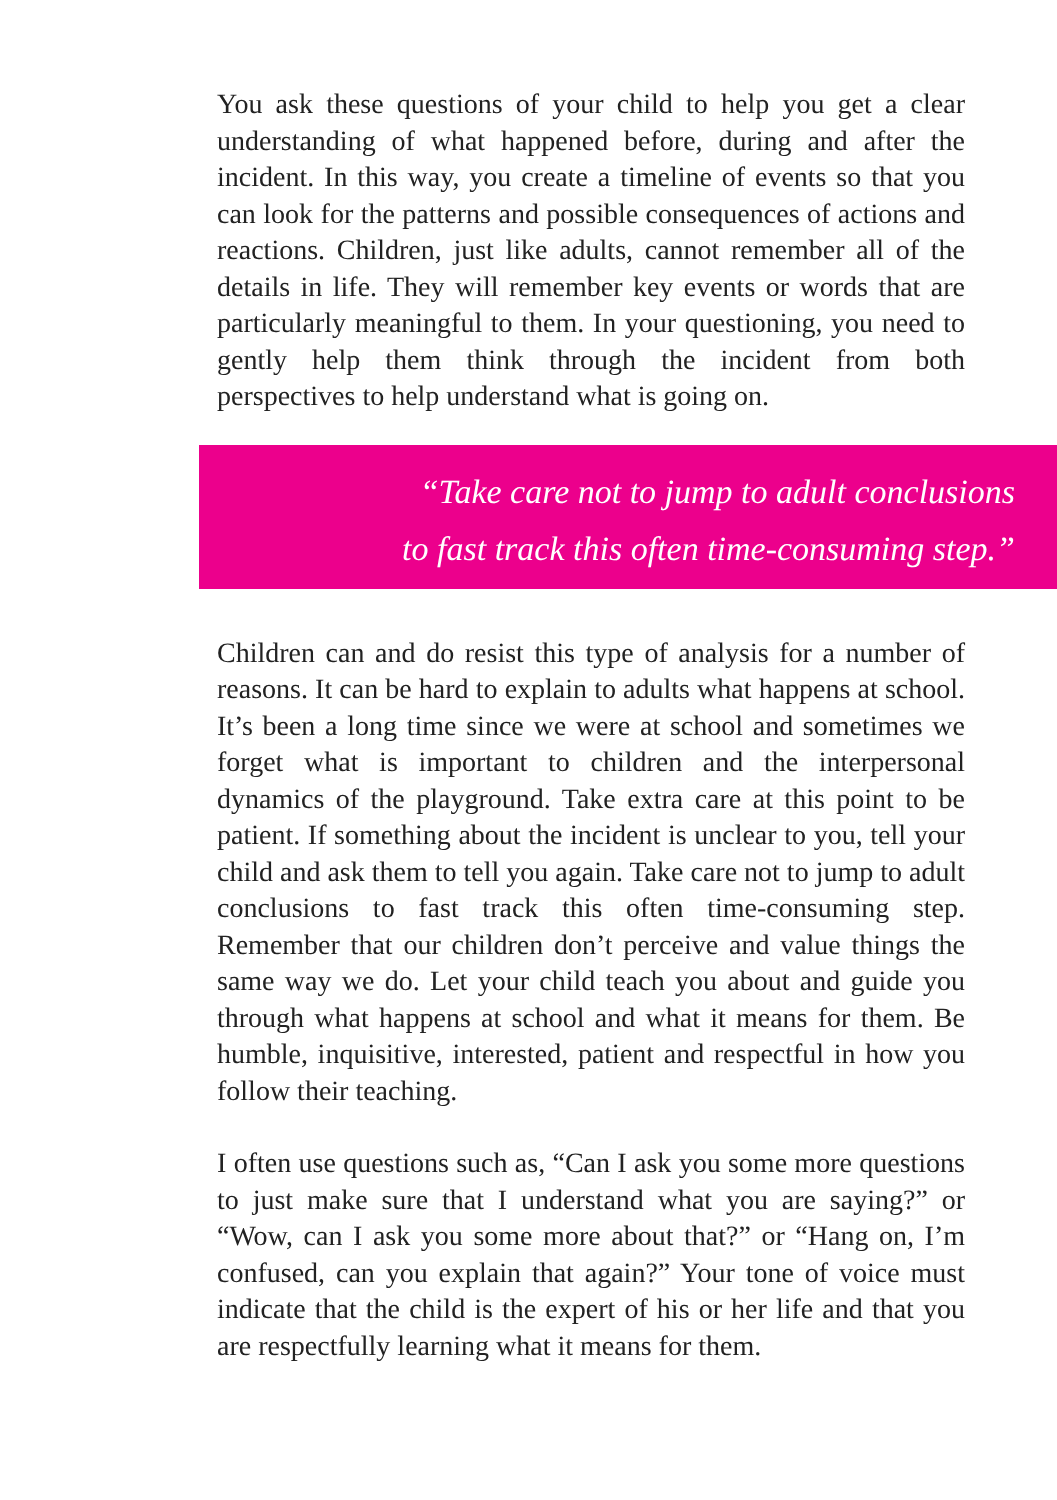You ask these questions of your child to help you get a clear understanding of what happened before, during and after the incident. In this way, you create a timeline of events so that you can look for the patterns and possible consequences of actions and reactions. Children, just like adults, cannot remember all of the details in life. They will remember key events or words that are particularly meaningful to them. In your questioning, you need to gently help them think through the incident from both perspectives to help understand what is going on.
“Take care not to jump to adult conclusions
to fast track this often time-consuming step.”
Children can and do resist this type of analysis for a number of reasons. It can be hard to explain to adults what happens at school. It’s been a long time since we were at school and sometimes we forget what is important to children and the interpersonal dynamics of the playground. Take extra care at this point to be patient. If something about the incident is unclear to you, tell your child and ask them to tell you again. Take care not to jump to adult conclusions to fast track this often time-consuming step. Remember that our children don’t perceive and value things the same way we do. Let your child teach you about and guide you through what happens at school and what it means for them. Be humble, inquisitive, interested, patient and respectful in how you follow their teaching.
I often use questions such as, “Can I ask you some more questions to just make sure that I understand what you are saying?” or “Wow, can I ask you some more about that?” or “Hang on, I’m confused, can you explain that again?” Your tone of voice must indicate that the child is the expert of his or her life and that you are respectfully learning what it means for them.